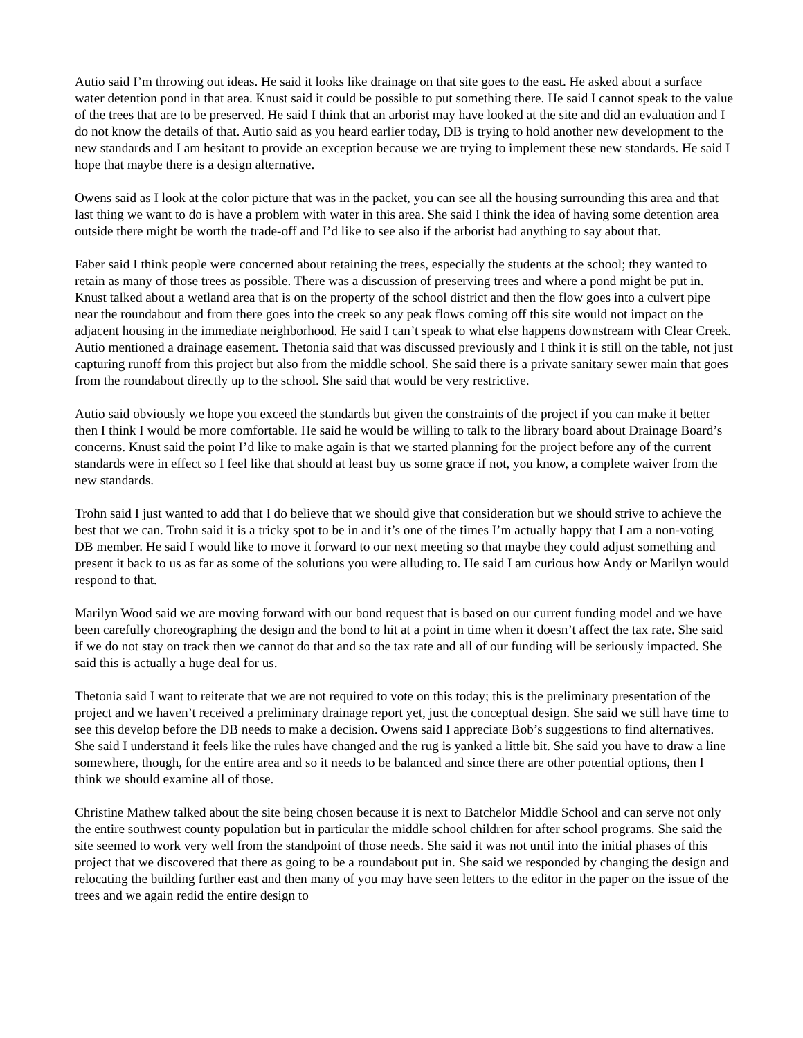Autio said I’m throwing out ideas. He said it looks like drainage on that site goes to the east. He asked about a surface water detention pond in that area. Knust said it could be possible to put something there. He said I cannot speak to the value of the trees that are to be preserved. He said I think that an arborist may have looked at the site and did an evaluation and I do not know the details of that. Autio said as you heard earlier today, DB is trying to hold another new development to the new standards and I am hesitant to provide an exception because we are trying to implement these new standards. He said I hope that maybe there is a design alternative.
Owens said as I look at the color picture that was in the packet, you can see all the housing surrounding this area and that last thing we want to do is have a problem with water in this area. She said I think the idea of having some detention area outside there might be worth the trade-off and I’d like to see also if the arborist had anything to say about that.
Faber said I think people were concerned about retaining the trees, especially the students at the school; they wanted to retain as many of those trees as possible. There was a discussion of preserving trees and where a pond might be put in. Knust talked about a wetland area that is on the property of the school district and then the flow goes into a culvert pipe near the roundabout and from there goes into the creek so any peak flows coming off this site would not impact on the adjacent housing in the immediate neighborhood. He said I can’t speak to what else happens downstream with Clear Creek. Autio mentioned a drainage easement. Thetonia said that was discussed previously and I think it is still on the table, not just capturing runoff from this project but also from the middle school. She said there is a private sanitary sewer main that goes from the roundabout directly up to the school. She said that would be very restrictive.
Autio said obviously we hope you exceed the standards but given the constraints of the project if you can make it better then I think I would be more comfortable. He said he would be willing to talk to the library board about Drainage Board’s concerns. Knust said the point I’d like to make again is that we started planning for the project before any of the current standards were in effect so I feel like that should at least buy us some grace if not, you know, a complete waiver from the new standards.
Trohn said I just wanted to add that I do believe that we should give that consideration but we should strive to achieve the best that we can. Trohn said it is a tricky spot to be in and it’s one of the times I’m actually happy that I am a non-voting DB member. He said I would like to move it forward to our next meeting so that maybe they could adjust something and present it back to us as far as some of the solutions you were alluding to. He said I am curious how Andy or Marilyn would respond to that.
Marilyn Wood said we are moving forward with our bond request that is based on our current funding model and we have been carefully choreographing the design and the bond to hit at a point in time when it doesn’t affect the tax rate. She said if we do not stay on track then we cannot do that and so the tax rate and all of our funding will be seriously impacted. She said this is actually a huge deal for us.
Thetonia said I want to reiterate that we are not required to vote on this today; this is the preliminary presentation of the project and we haven’t received a preliminary drainage report yet, just the conceptual design. She said we still have time to see this develop before the DB needs to make a decision. Owens said I appreciate Bob’s suggestions to find alternatives. She said I understand it feels like the rules have changed and the rug is yanked a little bit. She said you have to draw a line somewhere, though, for the entire area and so it needs to be balanced and since there are other potential options, then I think we should examine all of those.
Christine Mathew talked about the site being chosen because it is next to Batchelor Middle School and can serve not only the entire southwest county population but in particular the middle school children for after school programs. She said the site seemed to work very well from the standpoint of those needs. She said it was not until into the initial phases of this project that we discovered that there as going to be a roundabout put in. She said we responded by changing the design and relocating the building further east and then many of you may have seen letters to the editor in the paper on the issue of the trees and we again redid the entire design to